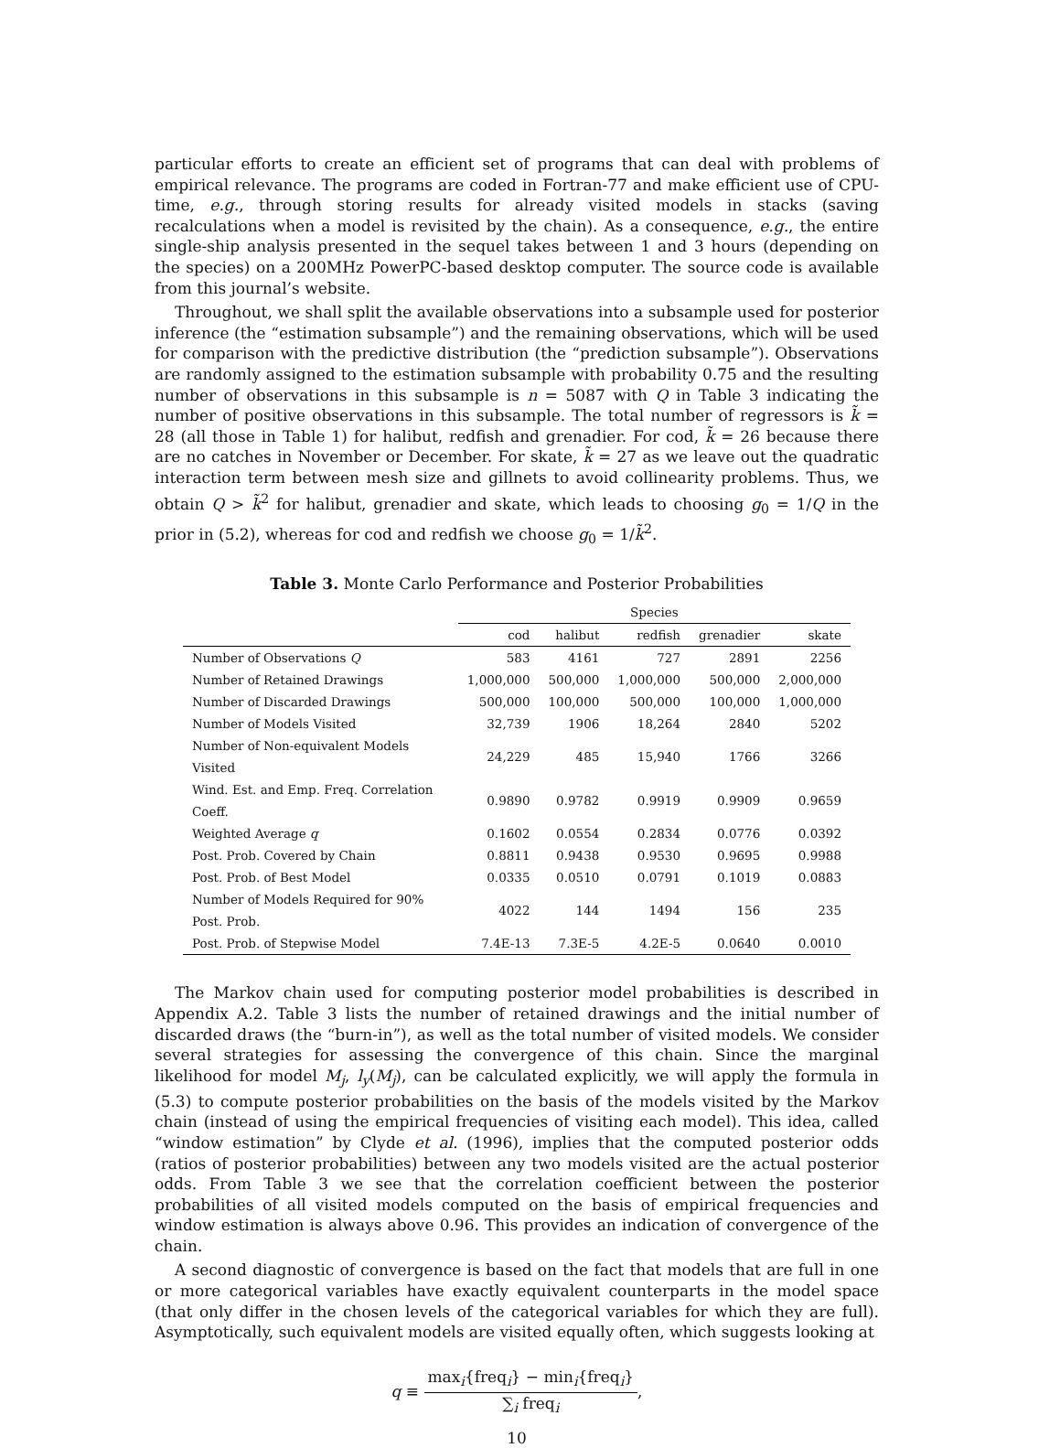particular efforts to create an efficient set of programs that can deal with problems of empirical relevance. The programs are coded in Fortran-77 and make efficient use of CPU-time, e.g., through storing results for already visited models in stacks (saving recalculations when a model is revisited by the chain). As a consequence, e.g., the entire single-ship analysis presented in the sequel takes between 1 and 3 hours (depending on the species) on a 200MHz PowerPC-based desktop computer. The source code is available from this journal’s website.
Throughout, we shall split the available observations into a subsample used for posterior inference (the “estimation subsample”) and the remaining observations, which will be used for comparison with the predictive distribution (the “prediction subsample”). Observations are randomly assigned to the estimation subsample with probability 0.75 and the resulting number of observations in this subsample is n = 5087 with Q in Table 3 indicating the number of positive observations in this subsample. The total number of regressors is k̃ = 28 (all those in Table 1) for halibut, redfish and grenadier. For cod, k̃ = 26 because there are no catches in November or December. For skate, k̃ = 27 as we leave out the quadratic interaction term between mesh size and gillnets to avoid collinearity problems. Thus, we obtain Q > k̃<sup>2</sup> for halibut, grenadier and skate, which leads to choosing g<sub>0</sub> = 1/Q in the prior in (5.2), whereas for cod and redfish we choose g<sub>0</sub> = 1/k̃<sup>2</sup>.
Table 3. Monte Carlo Performance and Posterior Probabilities
| | Species | | | | |
| | cod | halibut | redfish | grenadier | skate |
| Number of Observations Q | 583 | 4161 | 727 | 2891 | 2256 |
| Number of Retained Drawings | 1,000,000 | 500,000 | 1,000,000 | 500,000 | 2,000,000 |
| Number of Discarded Drawings | 500,000 | 100,000 | 500,000 | 100,000 | 1,000,000 |
| Number of Models Visited | 32,739 | 1906 | 18,264 | 2840 | 5202 |
| Number of Non-equivalent Models Visited | 24,229 | 485 | 15,940 | 1766 | 3266 |
| Wind. Est. and Emp. Freq. Correlation Coeff. | 0.9890 | 0.9782 | 0.9919 | 0.9909 | 0.9659 |
| Weighted Average q | 0.1602 | 0.0554 | 0.2834 | 0.0776 | 0.0392 |
| Post. Prob. Covered by Chain | 0.8811 | 0.9438 | 0.9530 | 0.9695 | 0.9988 |
| Post. Prob. of Best Model | 0.0335 | 0.0510 | 0.0791 | 0.1019 | 0.0883 |
| Number of Models Required for 90% Post. Prob. | 4022 | 144 | 1494 | 156 | 235 |
| Post. Prob. of Stepwise Model | 7.4E-13 | 7.3E-5 | 4.2E-5 | 0.0640 | 0.0010 |
The Markov chain used for computing posterior model probabilities is described in Appendix A.2. Table 3 lists the number of retained drawings and the initial number of discarded draws (the “burn-in”), as well as the total number of visited models. We consider several strategies for assessing the convergence of this chain. Since the marginal likelihood for model M<sub>j</sub>, l<sub>y</sub>(M<sub>j</sub>), can be calculated explicitly, we will apply the formula in (5.3) to compute posterior probabilities on the basis of the models visited by the Markov chain (instead of using the empirical frequencies of visiting each model). This idea, called “window estimation” by Clyde et al. (1996), implies that the computed posterior odds (ratios of posterior probabilities) between any two models visited are the actual posterior odds. From Table 3 we see that the correlation coefficient between the posterior probabilities of all visited models computed on the basis of empirical frequencies and window estimation is always above 0.96. This provides an indication of convergence of the chain.
A second diagnostic of convergence is based on the fact that models that are full in one or more categorical variables have exactly equivalent counterparts in the model space (that only differ in the chosen levels of the categorical variables for which they are full). Asymptotically, such equivalent models are visited equally often, which suggests looking at
q ≡ max<sub>i</sub>{freq<sub>i</sub>} − min<sub>i</sub>{freq<sub>i</sub>} ∑<sub>i</sub> freq<sub>i</sub>,
10